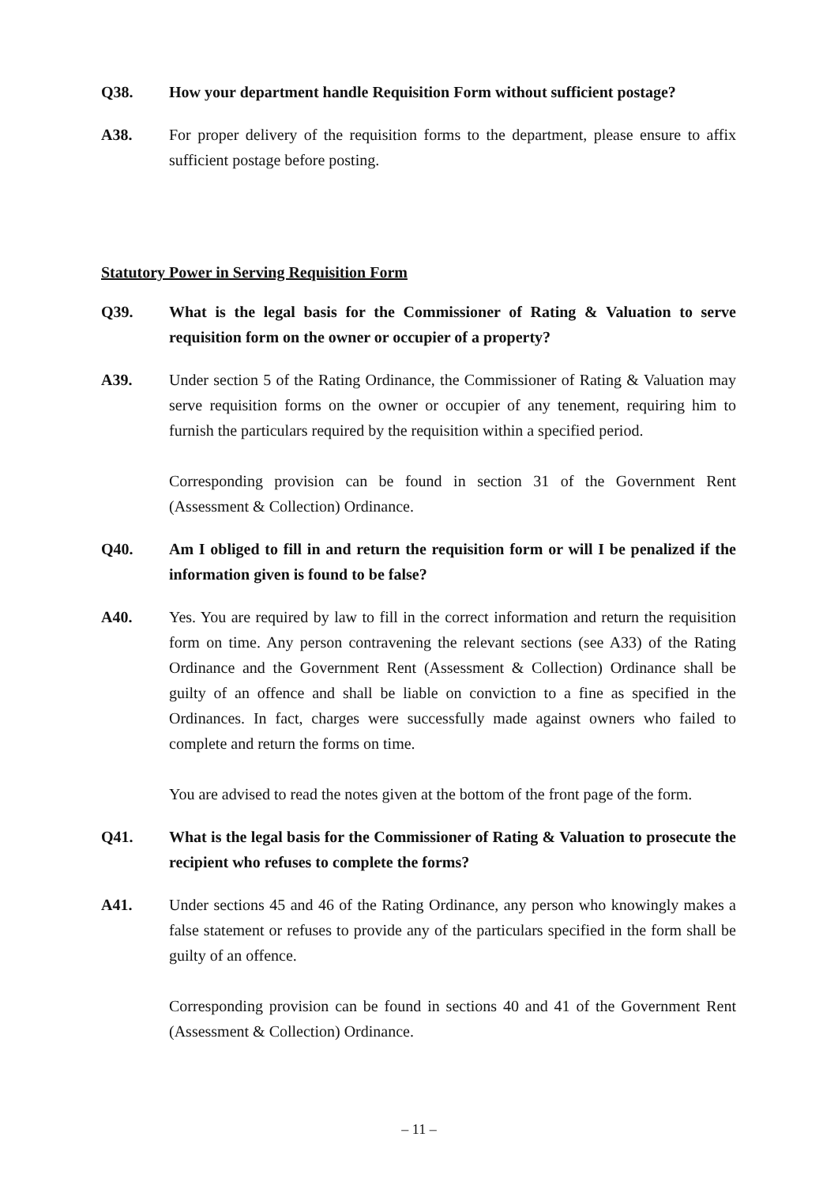Q38. How your department handle Requisition Form without sufficient postage?
A38. For proper delivery of the requisition forms to the department, please ensure to affix sufficient postage before posting.
Statutory Power in Serving Requisition Form
Q39. What is the legal basis for the Commissioner of Rating & Valuation to serve requisition form on the owner or occupier of a property?
A39. Under section 5 of the Rating Ordinance, the Commissioner of Rating & Valuation may serve requisition forms on the owner or occupier of any tenement, requiring him to furnish the particulars required by the requisition within a specified period.
Corresponding provision can be found in section 31 of the Government Rent (Assessment & Collection) Ordinance.
Q40. Am I obliged to fill in and return the requisition form or will I be penalized if the information given is found to be false?
A40. Yes. You are required by law to fill in the correct information and return the requisition form on time. Any person contravening the relevant sections (see A33) of the Rating Ordinance and the Government Rent (Assessment & Collection) Ordinance shall be guilty of an offence and shall be liable on conviction to a fine as specified in the Ordinances. In fact, charges were successfully made against owners who failed to complete and return the forms on time.
You are advised to read the notes given at the bottom of the front page of the form.
Q41. What is the legal basis for the Commissioner of Rating & Valuation to prosecute the recipient who refuses to complete the forms?
A41. Under sections 45 and 46 of the Rating Ordinance, any person who knowingly makes a false statement or refuses to provide any of the particulars specified in the form shall be guilty of an offence.
Corresponding provision can be found in sections 40 and 41 of the Government Rent (Assessment & Collection) Ordinance.
– 11 –